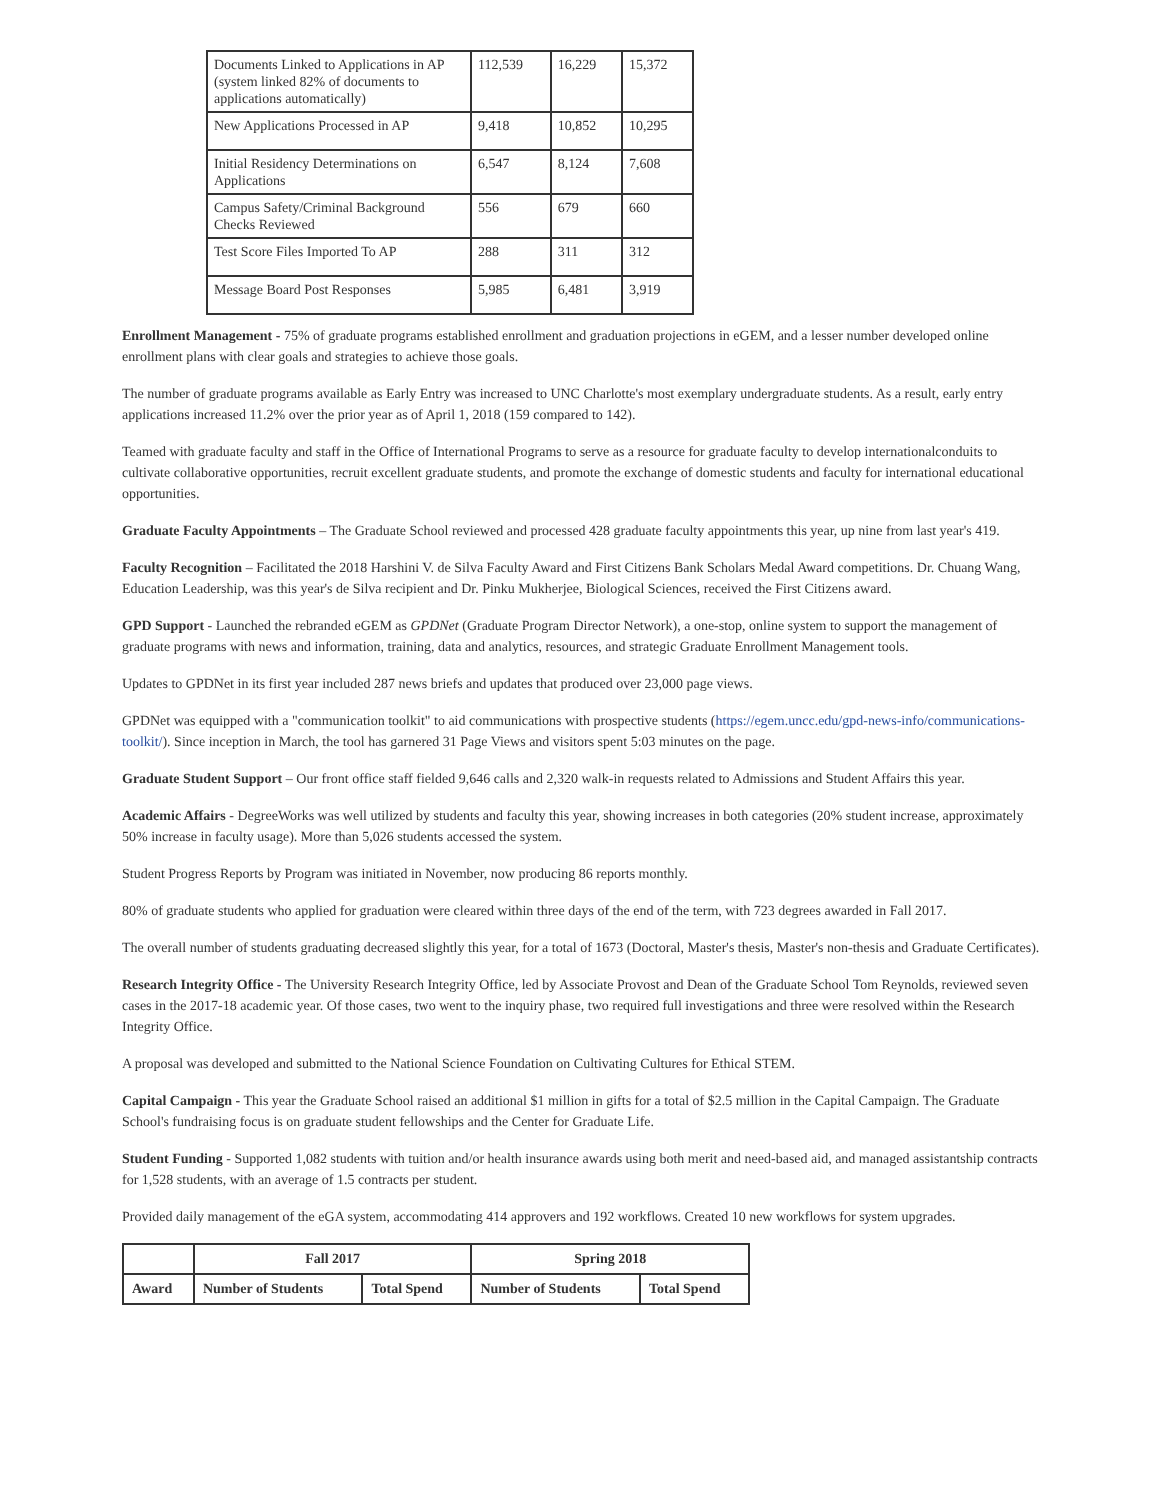| Documents Linked to Applications in AP (system linked 82% of documents to applications automatically) | 112,539 | 16,229 | 15,372 |
| New Applications Processed in AP | 9,418 | 10,852 | 10,295 |
| Initial Residency Determinations on Applications | 6,547 | 8,124 | 7,608 |
| Campus Safety/Criminal Background Checks Reviewed | 556 | 679 | 660 |
| Test Score Files Imported To AP | 288 | 311 | 312 |
| Message Board Post Responses | 5,985 | 6,481 | 3,919 |
Enrollment Management - 75% of graduate programs established enrollment and graduation projections in eGEM, and a lesser number developed online enrollment plans with clear goals and strategies to achieve those goals.
The number of graduate programs available as Early Entry was increased to UNC Charlotte's most exemplary undergraduate students. As a result, early entry applications increased 11.2% over the prior year as of April 1, 2018 (159 compared to 142).
Teamed with graduate faculty and staff in the Office of International Programs to serve as a resource for graduate faculty to develop internationalconduits to cultivate collaborative opportunities, recruit excellent graduate students, and promote the exchange of domestic students and faculty for international educational opportunities.
Graduate Faculty Appointments – The Graduate School reviewed and processed 428 graduate faculty appointments this year, up nine from last year's 419.
Faculty Recognition – Facilitated the 2018 Harshini V. de Silva Faculty Award and First Citizens Bank Scholars Medal Award competitions. Dr. Chuang Wang, Education Leadership, was this year's de Silva recipient and Dr. Pinku Mukherjee, Biological Sciences, received the First Citizens award.
GPD Support - Launched the rebranded eGEM as GPDNet (Graduate Program Director Network), a one-stop, online system to support the management of graduate programs with news and information, training, data and analytics, resources, and strategic Graduate Enrollment Management tools.
Updates to GPDNet in its first year included 287 news briefs and updates that produced over 23,000 page views.
GPDNet was equipped with a "communication toolkit" to aid communications with prospective students (https://egem.uncc.edu/gpd-news-info/communications-toolkit/). Since inception in March, the tool has garnered 31 Page Views and visitors spent 5:03 minutes on the page.
Graduate Student Support – Our front office staff fielded 9,646 calls and 2,320 walk-in requests related to Admissions and Student Affairs this year.
Academic Affairs - DegreeWorks was well utilized by students and faculty this year, showing increases in both categories (20% student increase, approximately 50% increase in faculty usage). More than 5,026 students accessed the system.
Student Progress Reports by Program was initiated in November, now producing 86 reports monthly.
80% of graduate students who applied for graduation were cleared within three days of the end of the term, with 723 degrees awarded in Fall 2017.
The overall number of students graduating decreased slightly this year, for a total of 1673 (Doctoral, Master's thesis, Master's non-thesis and Graduate Certificates).
Research Integrity Office - The University Research Integrity Office, led by Associate Provost and Dean of the Graduate School Tom Reynolds, reviewed seven cases in the 2017-18 academic year. Of those cases, two went to the inquiry phase, two required full investigations and three were resolved within the Research Integrity Office.
A proposal was developed and submitted to the National Science Foundation on Cultivating Cultures for Ethical STEM.
Capital Campaign - This year the Graduate School raised an additional $1 million in gifts for a total of $2.5 million in the Capital Campaign. The Graduate School's fundraising focus is on graduate student fellowships and the Center for Graduate Life.
Student Funding - Supported 1,082 students with tuition and/or health insurance awards using both merit and need-based aid, and managed assistantship contracts for 1,528 students, with an average of 1.5 contracts per student.
Provided daily management of the eGA system, accommodating 414 approvers and 192 workflows. Created 10 new workflows for system upgrades.
| | Fall 2017 | | Spring 2018 | |
| --- | --- | --- | --- | --- |
| Award | Number of Students | Total Spend | Number of Students | Total Spend |